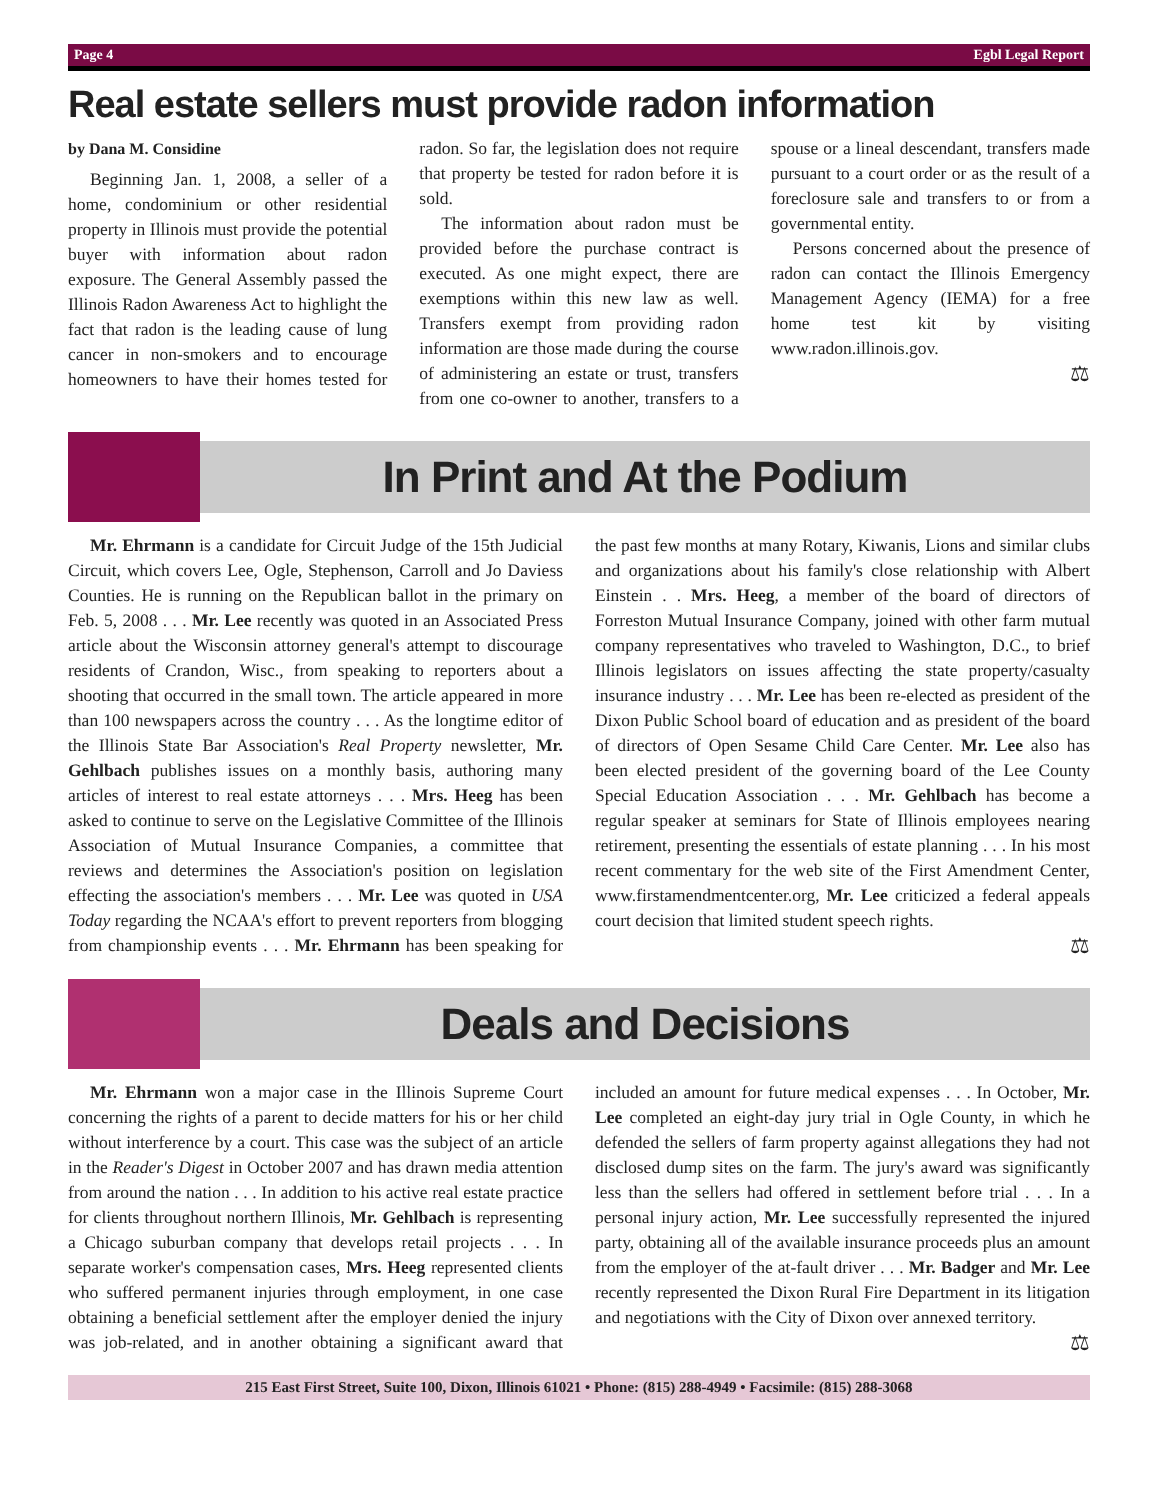Page 4 Egbl Legal Report
Real estate sellers must provide radon information
by Dana M. Considine
Beginning Jan. 1, 2008, a seller of a home, condominium or other residential property in Illinois must provide the potential buyer with information about radon exposure. The General Assembly passed the Illinois Radon Awareness Act to highlight the fact that radon is the leading cause of lung cancer in non-smokers and to encourage homeowners to have their homes tested for radon. So far, the legislation does not require that property be tested for radon before it is sold.
The information about radon must be provided before the purchase contract is executed. As one might expect, there are exemptions within this new law as well. Transfers exempt from providing radon information are those made during the course of administering an estate or trust, transfers from one co-owner to another, transfers to a spouse or a lineal descendant, transfers made pursuant to a court order or as the result of a foreclosure sale and transfers to or from a governmental entity.
Persons concerned about the presence of radon can contact the Illinois Emergency Management Agency (IEMA) for a free home test kit by visiting www.radon.illinois.gov.
⚖
In Print and At the Podium
Mr. Ehrmann is a candidate for Circuit Judge of the 15th Judicial Circuit, which covers Lee, Ogle, Stephenson, Carroll and Jo Daviess Counties. He is running on the Republican ballot in the primary on Feb. 5, 2008 . . . Mr. Lee recently was quoted in an Associated Press article about the Wisconsin attorney general's attempt to discourage residents of Crandon, Wisc., from speaking to reporters about a shooting that occurred in the small town. The article appeared in more than 100 newspapers across the country . . . As the longtime editor of the Illinois State Bar Association's Real Property newsletter, Mr. Gehlbach publishes issues on a monthly basis, authoring many articles of interest to real estate attorneys . . . Mrs. Heeg has been asked to continue to serve on the Legislative Committee of the Illinois Association of Mutual Insurance Companies, a committee that reviews and determines the Association's position on legislation effecting the association's members . . . Mr. Lee was quoted in USA Today regarding the NCAA's effort to prevent reporters from blogging from championship events . . . Mr. Ehrmann has been speaking for the past few months at many Rotary, Kiwanis, Lions and similar clubs and organizations about his family's close relationship with Albert Einstein . . Mrs. Heeg, a member of the board of directors of Forreston Mutual Insurance Company, joined with other farm mutual company representatives who traveled to Washington, D.C., to brief Illinois legislators on issues affecting the state property/casualty insurance industry . . . Mr. Lee has been re-elected as president of the Dixon Public School board of education and as president of the board of directors of Open Sesame Child Care Center. Mr. Lee also has been elected president of the governing board of the Lee County Special Education Association . . . Mr. Gehlbach has become a regular speaker at seminars for State of Illinois employees nearing retirement, presenting the essentials of estate planning . . . In his most recent commentary for the web site of the First Amendment Center, www.firstamendmentcenter.org, Mr. Lee criticized a federal appeals court decision that limited student speech rights.
⚖
Deals and Decisions
Mr. Ehrmann won a major case in the Illinois Supreme Court concerning the rights of a parent to decide matters for his or her child without interference by a court. This case was the subject of an article in the Reader's Digest in October 2007 and has drawn media attention from around the nation . . . In addition to his active real estate practice for clients throughout northern Illinois, Mr. Gehlbach is representing a Chicago suburban company that develops retail projects . . . In separate worker's compensation cases, Mrs. Heeg represented clients who suffered permanent injuries through employment, in one case obtaining a beneficial settlement after the employer denied the injury was job-related, and in another obtaining a significant award that included an amount for future medical expenses . . . In October, Mr. Lee completed an eight-day jury trial in Ogle County, in which he defended the sellers of farm property against allegations they had not disclosed dump sites on the farm. The jury's award was significantly less than the sellers had offered in settlement before trial . . . In a personal injury action, Mr. Lee successfully represented the injured party, obtaining all of the available insurance proceeds plus an amount from the employer of the at-fault driver . . . Mr. Badger and Mr. Lee recently represented the Dixon Rural Fire Department in its litigation and negotiations with the City of Dixon over annexed territory.
⚖
215 East First Street, Suite 100, Dixon, Illinois 61021 • Phone: (815) 288-4949 • Facsimile: (815) 288-3068